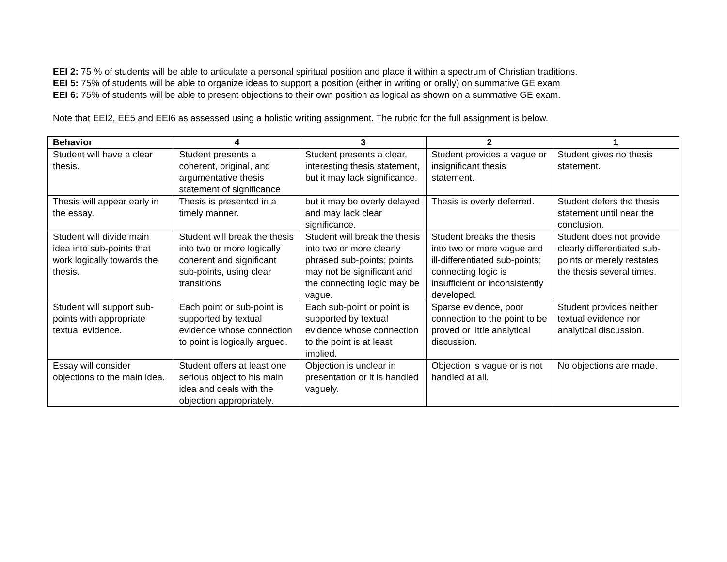EEI 2: 75 % of students will be able to articulate a personal spiritual position and place it within a spectrum of Christian traditions.
EEI 5: 75% of students will be able to organize ideas to support a position (either in writing or orally) on summative GE exam
EEI 6: 75% of students will be able to present objections to their own position as logical as shown on a summative GE exam.
Note that EEI2, EE5 and EEI6 as assessed using a holistic writing assignment. The rubric for the full assignment is below.
| Behavior | 4 | 3 | 2 | 1 |
| --- | --- | --- | --- | --- |
| Student will have a clear thesis. | Student presents a coherent, original, and argumentative thesis statement of significance | Student presents a clear, interesting thesis statement, but it may lack significance. | Student provides a vague or insignificant thesis statement. | Student gives no thesis statement. |
| Thesis will appear early in the essay. | Thesis is presented in a timely manner. | but it may be overly delayed and may lack clear significance. | Thesis is overly deferred. | Student defers the thesis statement until near the conclusion. |
| Student will divide main idea into sub-points that work logically towards the thesis. | Student will break the thesis into two or more logically coherent and significant sub-points, using clear transitions | Student will break the thesis into two or more clearly phrased sub-points; points may not be significant and the connecting logic may be vague. | Student breaks the thesis into two or more vague and ill-differentiated sub-points; connecting logic is insufficient or inconsistently developed. | Student does not provide clearly differentiated sub-points or merely restates the thesis several times. |
| Student will support sub-points with appropriate textual evidence. | Each point or sub-point is supported by textual evidence whose connection to point is logically argued. | Each sub-point or point is supported by textual evidence whose connection to the point is at least implied. | Sparse evidence, poor connection to the point to be proved or little analytical discussion. | Student provides neither textual evidence nor analytical discussion. |
| Essay will consider objections to the main idea. | Student offers at least one serious object to his main idea and deals with the objection appropriately. | Objection is unclear in presentation or it is handled vaguely. | Objection is vague or is not handled at all. | No objections are made. |